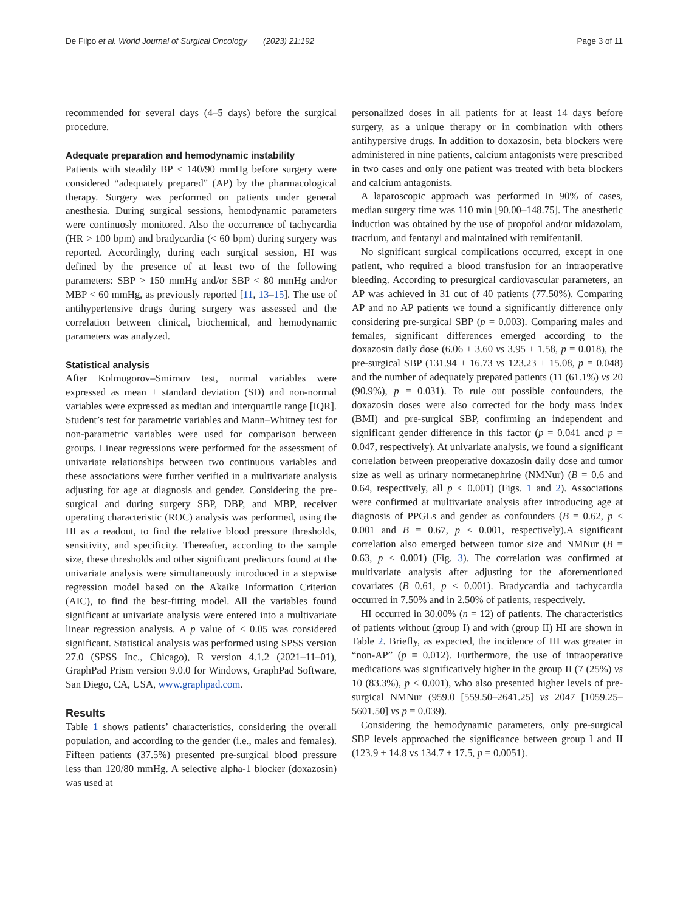De Filpo et al. World Journal of Surgical Oncology (2023) 21:192 Page 3 of 11
recommended for several days (4–5 days) before the surgical procedure.
Adequate preparation and hemodynamic instability
Patients with steadily BP < 140/90 mmHg before surgery were considered “adequately prepared” (AP) by the pharmacological therapy. Surgery was performed on patients under general anesthesia. During surgical sessions, hemodynamic parameters were continuosly monitored. Also the occurrence of tachycardia (HR > 100 bpm) and bradycardia (< 60 bpm) during surgery was reported. Accordingly, during each surgical session, HI was defined by the presence of at least two of the following parameters: SBP > 150 mmHg and/or SBP < 80 mmHg and/or MBP < 60 mmHg, as previously reported [11, 13–15]. The use of antihypertensive drugs during surgery was assessed and the correlation between clinical, biochemical, and hemodynamic parameters was analyzed.
Statistical analysis
After Kolmogorov–Smirnov test, normal variables were expressed as mean ± standard deviation (SD) and non-normal variables were expressed as median and interquartile range [IQR]. Student’s test for parametric variables and Mann–Whitney test for non-parametric variables were used for comparison between groups. Linear regressions were performed for the assessment of univariate relationships between two continuous variables and these associations were further verified in a multivariate analysis adjusting for age at diagnosis and gender. Considering the pre-surgical and during surgery SBP, DBP, and MBP, receiver operating characteristic (ROC) analysis was performed, using the HI as a readout, to find the relative blood pressure thresholds, sensitivity, and specificity. Thereafter, according to the sample size, these thresholds and other significant predictors found at the univariate analysis were simultaneously introduced in a stepwise regression model based on the Akaike Information Criterion (AIC), to find the best-fitting model. All the variables found significant at univariate analysis were entered into a multivariate linear regression analysis. A p value of < 0.05 was considered significant. Statistical analysis was performed using SPSS version 27.0 (SPSS Inc., Chicago), R version 4.1.2 (2021–11–01), GraphPad Prism version 9.0.0 for Windows, GraphPad Software, San Diego, CA, USA, www.graphpad.com.
Results
Table 1 shows patients’ characteristics, considering the overall population, and according to the gender (i.e., males and females). Fifteen patients (37.5%) presented pre-surgical blood pressure less than 120/80 mmHg. A selective alpha-1 blocker (doxazosin) was used at
personalized doses in all patients for at least 14 days before surgery, as a unique therapy or in combination with others antihypersive drugs. In addition to doxazosin, beta blockers were administered in nine patients, calcium antagonists were prescribed in two cases and only one patient was treated with beta blockers and calcium antagonists.
A laparoscopic approach was performed in 90% of cases, median surgery time was 110 min [90.00–148.75]. The anesthetic induction was obtained by the use of propofol and/or midazolam, tracrium, and fentanyl and maintained with remifentanil.
No significant surgical complications occurred, except in one patient, who required a blood transfusion for an intraoperative bleeding. According to presurgical cardiovascular parameters, an AP was achieved in 31 out of 40 patients (77.50%). Comparing AP and no AP patients we found a significantly difference only considering pre-surgical SBP (p = 0.003). Comparing males and females, significant differences emerged according to the doxazosin daily dose (6.06 ± 3.60 vs 3.95 ± 1.58, p = 0.018), the pre-surgical SBP (131.94 ± 16.73 vs 123.23 ± 15.08, p = 0.048) and the number of adequately prepared patients (11 (61.1%) vs 20 (90.9%), p = 0.031). To rule out possible confounders, the doxazosin doses were also corrected for the body mass index (BMI) and pre-surgical SBP, confirming an independent and significant gender difference in this factor (p = 0.041 ancd p = 0.047, respectively). At univariate analysis, we found a significant correlation between preoperative doxazosin daily dose and tumor size as well as urinary normetanephrine (NMNur) (B = 0.6 and 0.64, respectively, all p < 0.001) (Figs. 1 and 2). Associations were confirmed at multivariate analysis after introducing age at diagnosis of PPGLs and gender as confounders (B = 0.62, p < 0.001 and B = 0.67, p < 0.001, respectively).A significant correlation also emerged between tumor size and NMNur (B = 0.63, p < 0.001) (Fig. 3). The correlation was confirmed at multivariate analysis after adjusting for the aforementioned covariates (B 0.61, p < 0.001). Bradycardia and tachycardia occurred in 7.50% and in 2.50% of patients, respectively.
HI occurred in 30.00% (n = 12) of patients. The characteristics of patients without (group I) and with (group II) HI are shown in Table 2. Briefly, as expected, the incidence of HI was greater in “non-AP” (p = 0.012). Furthermore, the use of intraoperative medications was significatively higher in the group II (7 (25%) vs 10 (83.3%), p < 0.001), who also presented higher levels of pre-surgical NMNur (959.0 [559.50–2641.25] vs 2047 [1059.25–5601.50] vs p = 0.039).
Considering the hemodynamic parameters, only pre-surgical SBP levels approached the significance between group I and II (123.9 ± 14.8 vs 134.7 ± 17.5, p = 0.0051).